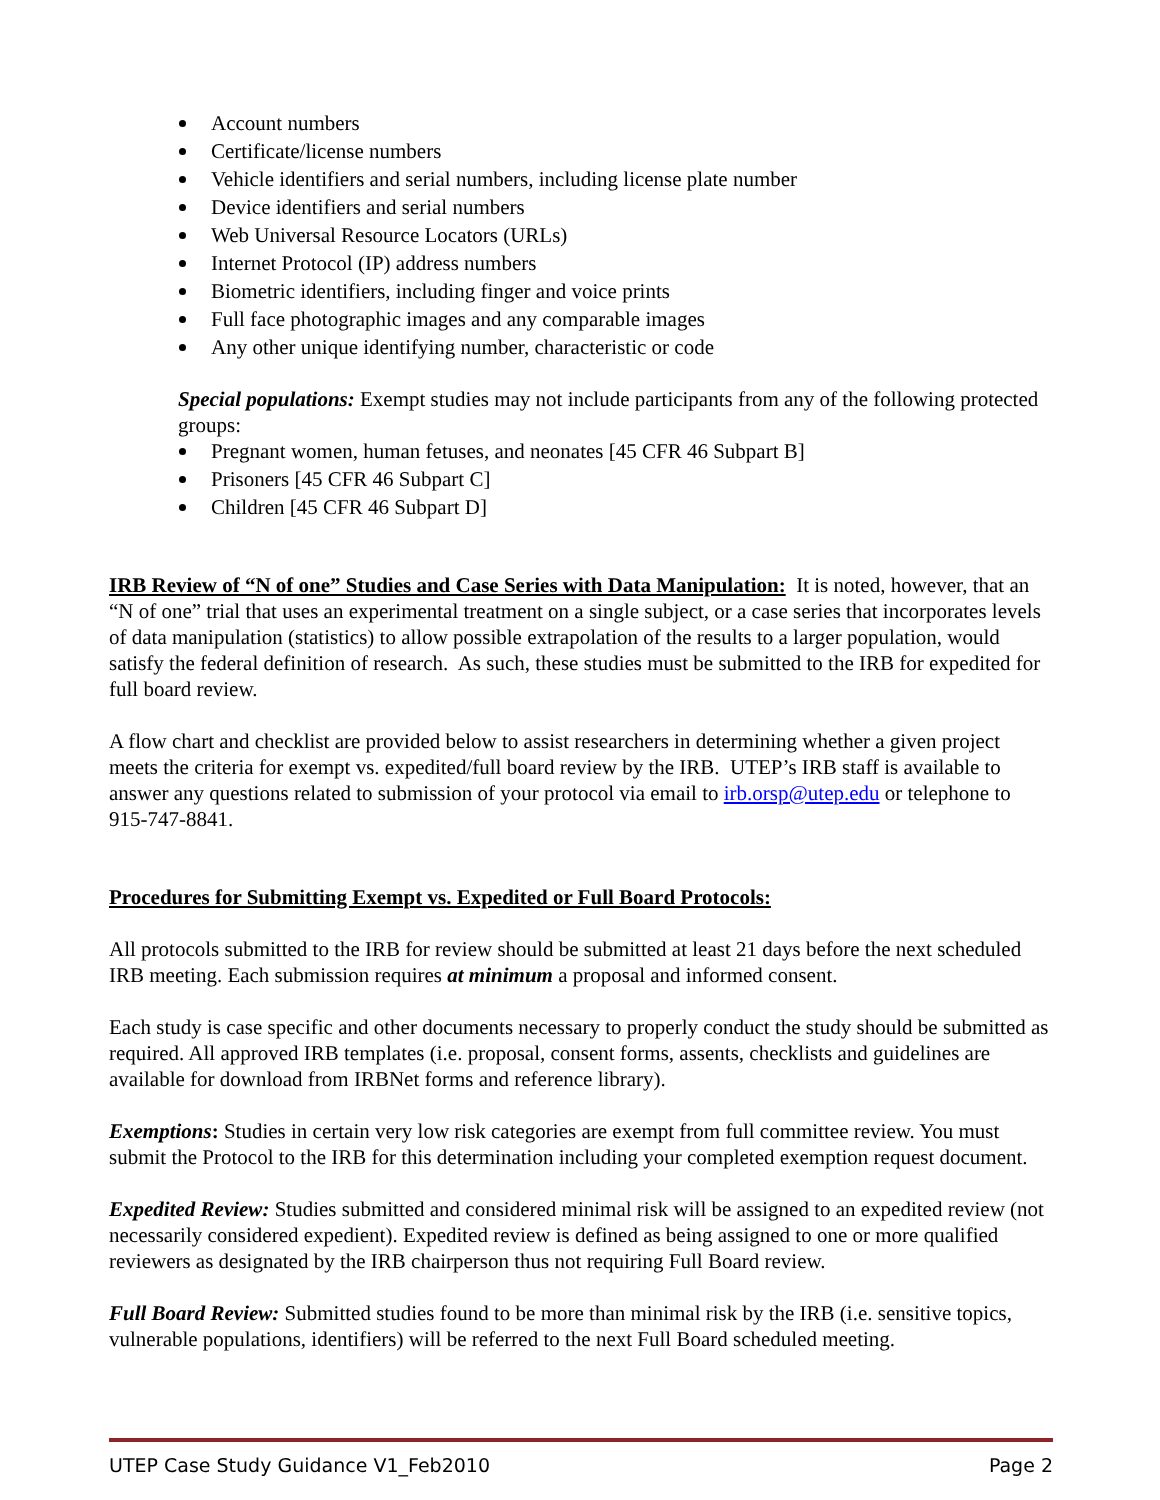Account numbers
Certificate/license numbers
Vehicle identifiers and serial numbers, including license plate number
Device identifiers and serial numbers
Web Universal Resource Locators (URLs)
Internet Protocol (IP) address numbers
Biometric identifiers, including finger and voice prints
Full face photographic images and any comparable images
Any other unique identifying number, characteristic or code
Special populations: Exempt studies may not include participants from any of the following protected groups:
Pregnant women, human fetuses, and neonates [45 CFR 46 Subpart B]
Prisoners [45 CFR 46 Subpart C]
Children [45 CFR 46 Subpart D]
IRB Review of “N of one” Studies and Case Series with Data Manipulation: It is noted, however, that an “N of one” trial that uses an experimental treatment on a single subject, or a case series that incorporates levels of data manipulation (statistics) to allow possible extrapolation of the results to a larger population, would satisfy the federal definition of research. As such, these studies must be submitted to the IRB for expedited for full board review.
A flow chart and checklist are provided below to assist researchers in determining whether a given project meets the criteria for exempt vs. expedited/full board review by the IRB. UTEP’s IRB staff is available to answer any questions related to submission of your protocol via email to irb.orsp@utep.edu or telephone to 915-747-8841.
Procedures for Submitting Exempt vs. Expedited or Full Board Protocols:
All protocols submitted to the IRB for review should be submitted at least 21 days before the next scheduled IRB meeting. Each submission requires at minimum a proposal and informed consent.
Each study is case specific and other documents necessary to properly conduct the study should be submitted as required. All approved IRB templates (i.e. proposal, consent forms, assents, checklists and guidelines are available for download from IRBNet forms and reference library).
Exemptions: Studies in certain very low risk categories are exempt from full committee review. You must submit the Protocol to the IRB for this determination including your completed exemption request document.
Expedited Review: Studies submitted and considered minimal risk will be assigned to an expedited review (not necessarily considered expedient). Expedited review is defined as being assigned to one or more qualified reviewers as designated by the IRB chairperson thus not requiring Full Board review.
Full Board Review: Submitted studies found to be more than minimal risk by the IRB (i.e. sensitive topics, vulnerable populations, identifiers) will be referred to the next Full Board scheduled meeting.
UTEP Case Study Guidance V1_Feb2010 Page 2